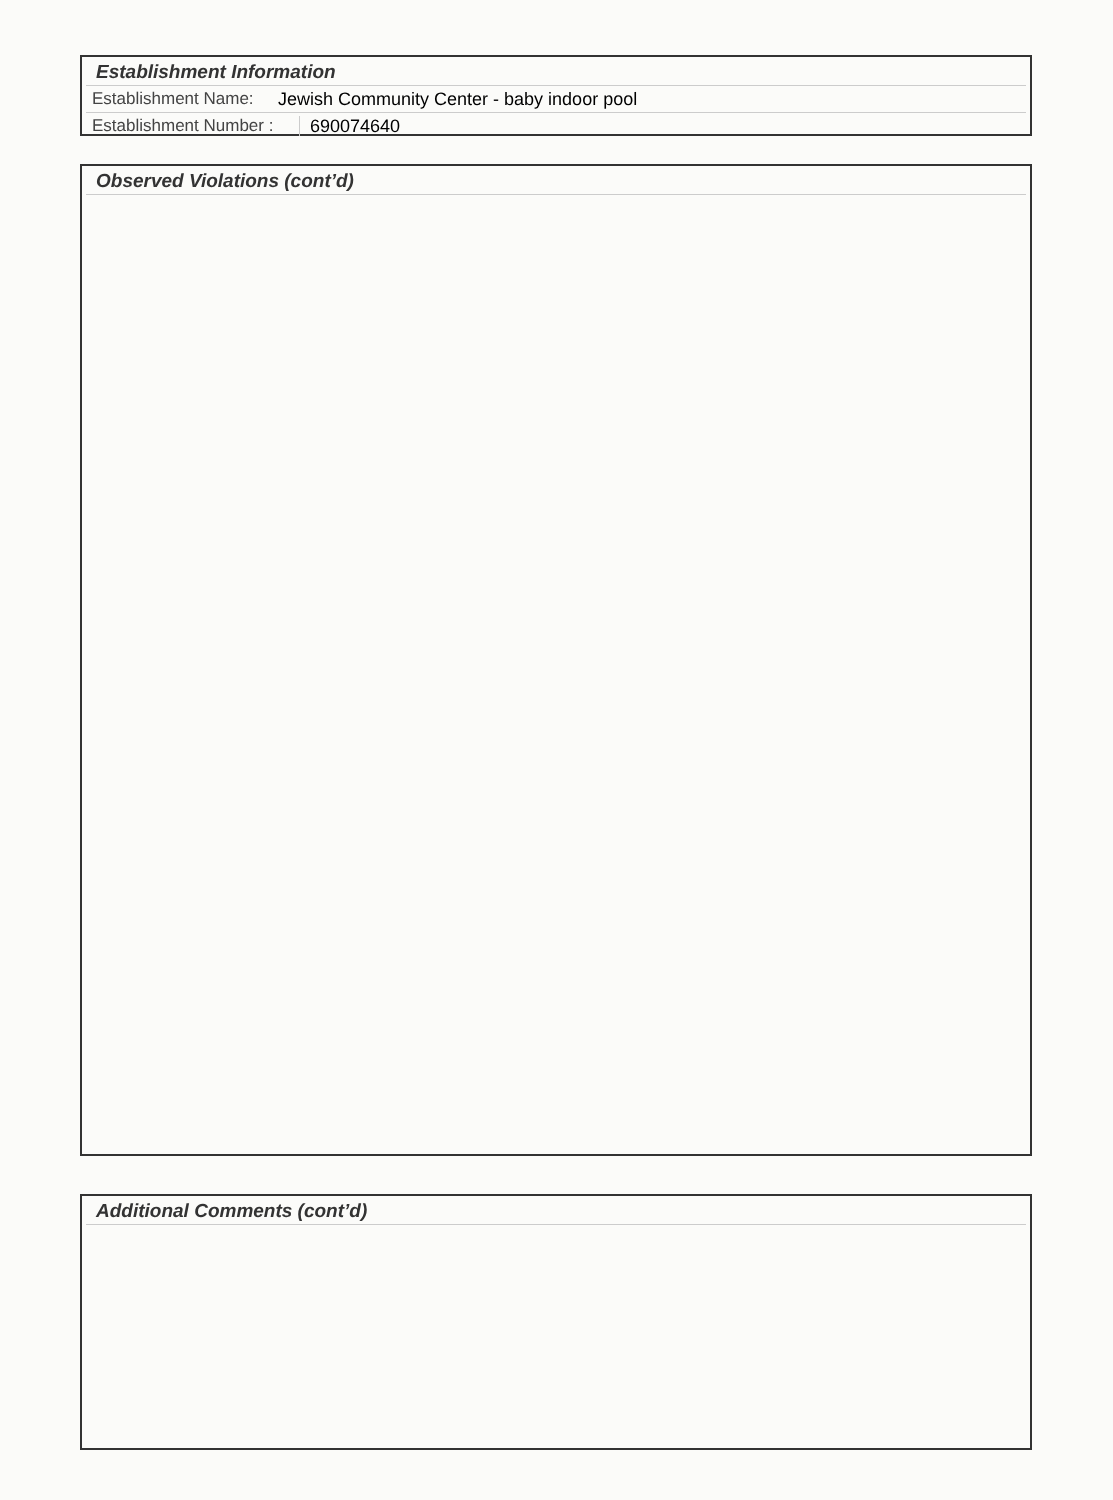Establishment Information
Establishment Name: Jewish Community Center - baby indoor pool
Establishment Number : 690074640
Observed Violations (cont’d)
Additional Comments (cont’d)